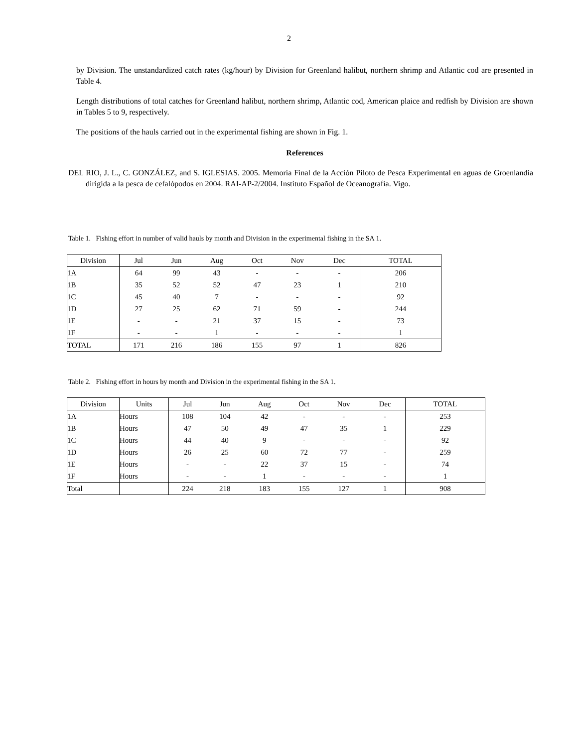2
by Division. The unstandardized catch rates (kg/hour) by Division for Greenland halibut, northern shrimp and Atlantic cod are presented in Table 4.
Length distributions of total catches for Greenland halibut, northern shrimp, Atlantic cod, American plaice and redfish by Division are shown in Tables 5 to 9, respectively.
The positions of the hauls carried out in the experimental fishing are shown in Fig. 1.
References
DEL RIO, J. L., C. GONZÁLEZ, and S. IGLESIAS. 2005. Memoria Final de la Acción Piloto de Pesca Experimental en aguas de Groenlandia dirigida a la pesca de cefalópodos en 2004. RAI-AP-2/2004. Instituto Español de Oceanografía. Vigo.
Table 1. Fishing effort in number of valid hauls by month and Division in the experimental fishing in the SA 1.
| Division | Jul | Jun | Aug | Oct | Nov | Dec | TOTAL |
| --- | --- | --- | --- | --- | --- | --- | --- |
| 1A | 64 | 99 | 43 | - | - | - | 206 |
| 1B | 35 | 52 | 52 | 47 | 23 | 1 | 210 |
| 1C | 45 | 40 | 7 | - | - | - | 92 |
| 1D | 27 | 25 | 62 | 71 | 59 | - | 244 |
| 1E | - | - | 21 | 37 | 15 | - | 73 |
| 1F | - | - | 1 | - | - | - | 1 |
| TOTAL | 171 | 216 | 186 | 155 | 97 | 1 | 826 |
Table 2. Fishing effort in hours by month and Division in the experimental fishing in the SA 1.
| Division | Units | Jul | Jun | Aug | Oct | Nov | Dec | TOTAL |
| --- | --- | --- | --- | --- | --- | --- | --- | --- |
| 1A | Hours | 108 | 104 | 42 | - | - | - | 253 |
| 1B | Hours | 47 | 50 | 49 | 47 | 35 | 1 | 229 |
| 1C | Hours | 44 | 40 | 9 | - | - | - | 92 |
| 1D | Hours | 26 | 25 | 60 | 72 | 77 | - | 259 |
| 1E | Hours | - | - | 22 | 37 | 15 | - | 74 |
| 1F | Hours | - | - | 1 | - | - | - | 1 |
| Total | | 224 | 218 | 183 | 155 | 127 | 1 | 908 |